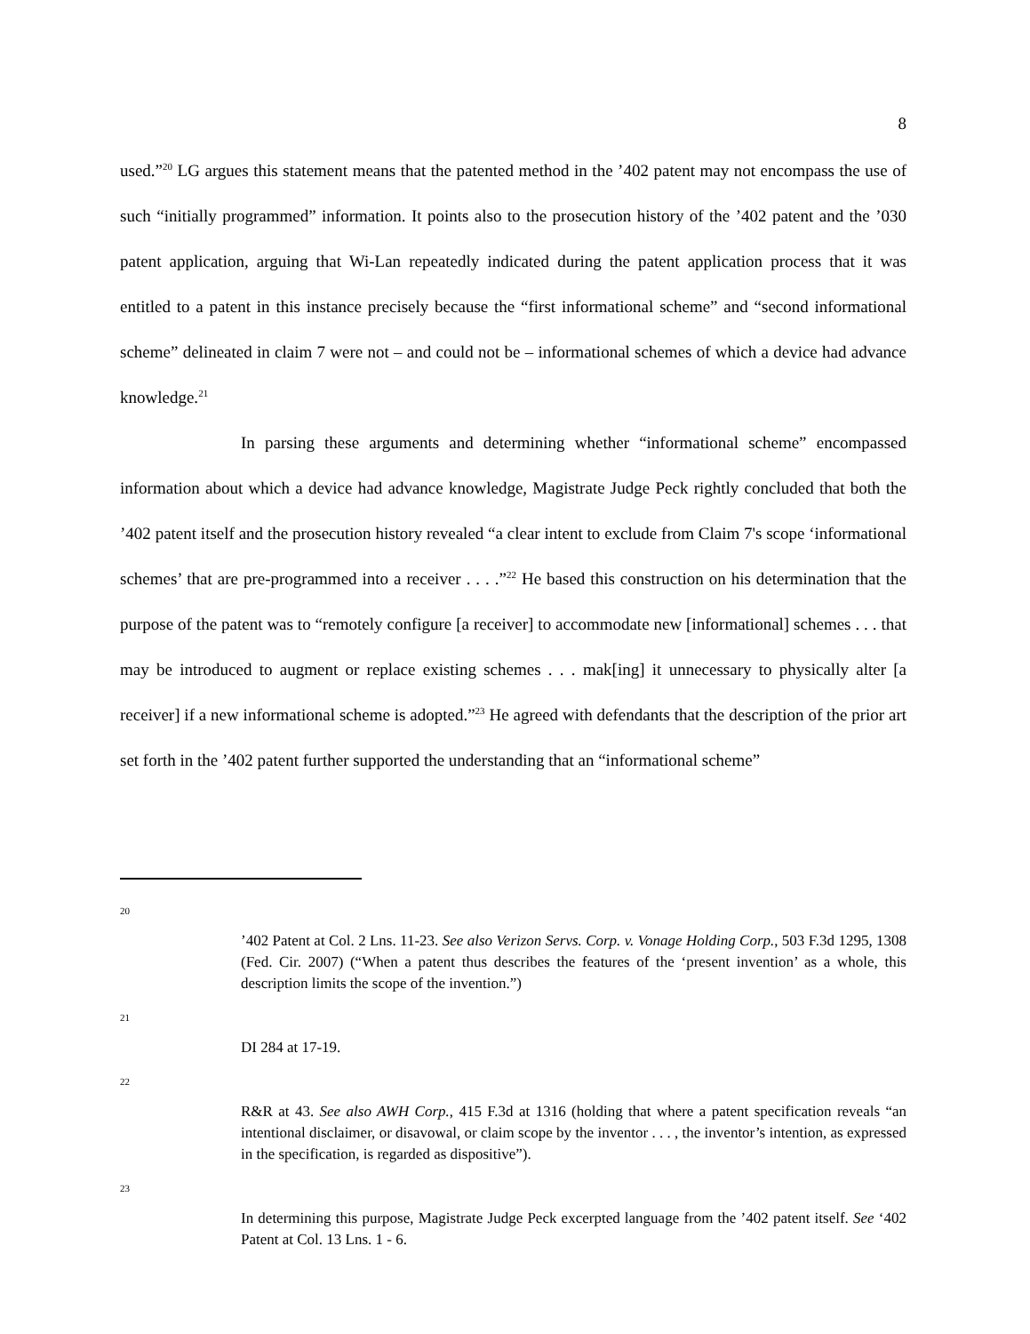8
used.”<sup>20</sup> LG argues this statement means that the patented method in the ’402 patent may not encompass the use of such “initially programmed” information. It points also to the prosecution history of the ’402 patent and the ’030 patent application, arguing that Wi-Lan repeatedly indicated during the patent application process that it was entitled to a patent in this instance precisely because the “first informational scheme” and “second informational scheme” delineated in claim 7 were not – and could not be – informational schemes of which a device had advance knowledge.<sup>21</sup>
In parsing these arguments and determining whether “informational scheme” encompassed information about which a device had advance knowledge, Magistrate Judge Peck rightly concluded that both the ’402 patent itself and the prosecution history revealed “a clear intent to exclude from Claim 7's scope ‘informational schemes’ that are pre-programmed into a receiver . . . .”<sup>22</sup> He based this construction on his determination that the purpose of the patent was to “remotely configure [a receiver] to accommodate new [informational] schemes . . . that may be introduced to augment or replace existing schemes . . . mak[ing] it unnecessary to physically alter [a receiver] if a new informational scheme is adopted.”<sup>23</sup> He agreed with defendants that the description of the prior art set forth in the ’402 patent further supported the understanding that an “informational scheme”
20
’402 Patent at Col. 2 Lns. 11-23. See also Verizon Servs. Corp. v. Vonage Holding Corp., 503 F.3d 1295, 1308 (Fed. Cir. 2007) (“When a patent thus describes the features of the ‘present invention’ as a whole, this description limits the scope of the invention.”)
21
DI 284 at 17-19.
22
R&R at 43. See also AWH Corp., 415 F.3d at 1316 (holding that where a patent specification reveals “an intentional disclaimer, or disavowal, or claim scope by the inventor . . . , the inventor’s intention, as expressed in the specification, is regarded as dispositive”).
23
In determining this purpose, Magistrate Judge Peck excerpted language from the ’402 patent itself. See ‘402 Patent at Col. 13 Lns. 1 - 6.